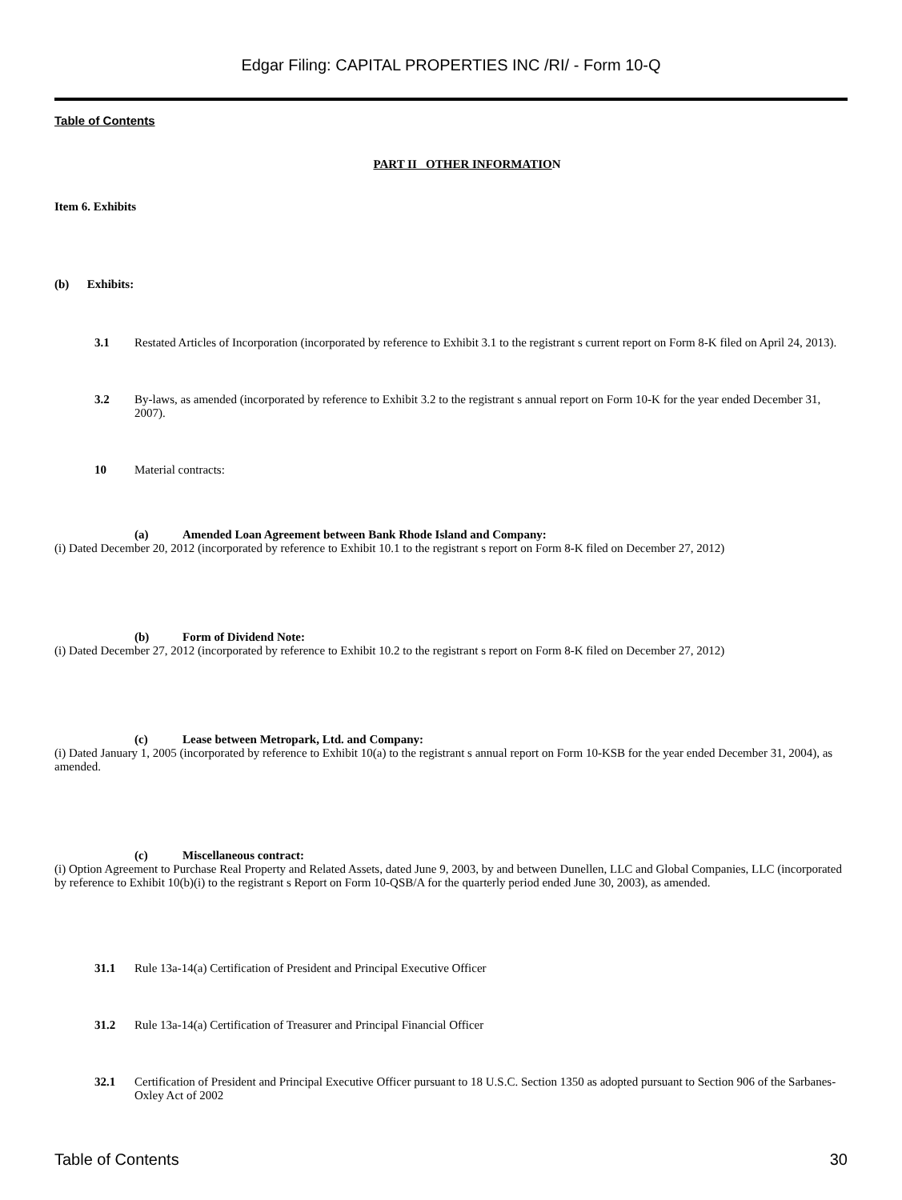Edgar Filing: CAPITAL PROPERTIES INC /RI/ - Form 10-Q
Table of Contents
PART II OTHER INFORMATION
Item 6. Exhibits
(b) Exhibits:
3.1 Restated Articles of Incorporation (incorporated by reference to Exhibit 3.1 to the registrant s current report on Form 8-K filed on April 24, 2013).
3.2 By-laws, as amended (incorporated by reference to Exhibit 3.2 to the registrant s annual report on Form 10-K for the year ended December 31, 2007).
10 Material contracts:
(a) Amended Loan Agreement between Bank Rhode Island and Company:
(i) Dated December 20, 2012 (incorporated by reference to Exhibit 10.1 to the registrant s report on Form 8-K filed on December 27, 2012)
(b) Form of Dividend Note:
(i) Dated December 27, 2012 (incorporated by reference to Exhibit 10.2 to the registrant s report on Form 8-K filed on December 27, 2012)
(c) Lease between Metropark, Ltd. and Company:
(i) Dated January 1, 2005 (incorporated by reference to Exhibit 10(a) to the registrant s annual report on Form 10-KSB for the year ended December 31, 2004), as amended.
(c) Miscellaneous contract:
(i) Option Agreement to Purchase Real Property and Related Assets, dated June 9, 2003, by and between Dunellen, LLC and Global Companies, LLC (incorporated by reference to Exhibit 10(b)(i) to the registrant s Report on Form 10-QSB/A for the quarterly period ended June 30, 2003), as amended.
31.1 Rule 13a-14(a) Certification of President and Principal Executive Officer
31.2 Rule 13a-14(a) Certification of Treasurer and Principal Financial Officer
32.1 Certification of President and Principal Executive Officer pursuant to 18 U.S.C. Section 1350 as adopted pursuant to Section 906 of the Sarbanes-Oxley Act of 2002
Table of Contents 30